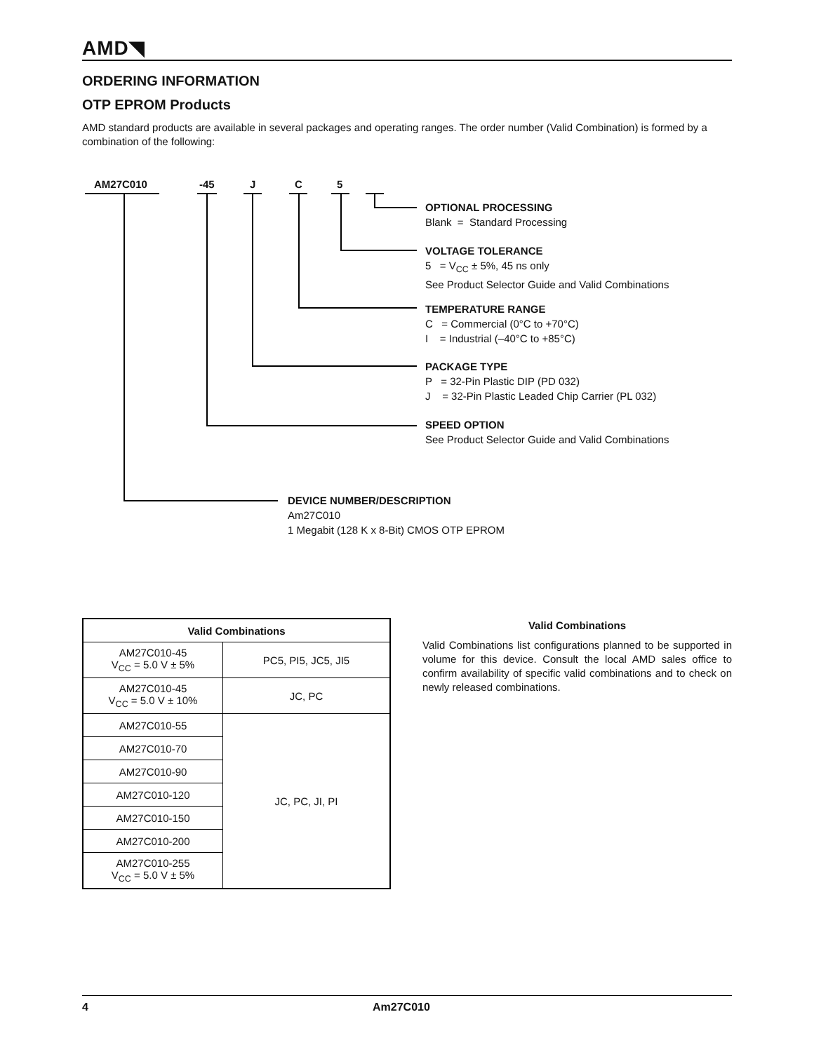AMD◥
ORDERING INFORMATION
OTP EPROM Products
AMD standard products are available in several packages and operating ranges. The order number (Valid Combination) is formed by a combination of the following:
AM27C010 -45 J C 5
OPTIONAL PROCESSING
Blank = Standard Processing
VOLTAGE TOLERANCE
5 = V<sub>CC</sub> ± 5%, 45 ns only
See Product Selector Guide and Valid Combinations
TEMPERATURE RANGE
C = Commercial (0°C to +70°C)
I = Industrial (–40°C to +85°C)
PACKAGE TYPE
P = 32-Pin Plastic DIP (PD 032)
J = 32-Pin Plastic Leaded Chip Carrier (PL 032)
SPEED OPTION
See Product Selector Guide and Valid Combinations
DEVICE NUMBER/DESCRIPTION
Am27C010
1 Megabit (128 K x 8-Bit) CMOS OTP EPROM
| Valid Combinations | |
| --- | --- |
| AM27C010-45 V<sub>CC</sub> = 5.0 V ± 5% | PC5, PI5, JC5, JI5 |
| AM27C010-45 V<sub>CC</sub> = 5.0 V ± 10% | JC, PC |
| AM27C010-55 | JC, PC, JI, PI |
| AM27C010-70 | |
| AM27C010-90 | |
| AM27C010-120 | |
| AM27C010-150 | |
| AM27C010-200 | |
| AM27C010-255 V<sub>CC</sub> = 5.0 V ± 5% | |
Valid Combinations
Valid Combinations list configurations planned to be supported in volume for this device. Consult the local AMD sales office to confirm availability of specific valid combinations and to check on newly released combinations.
4 Am27C010